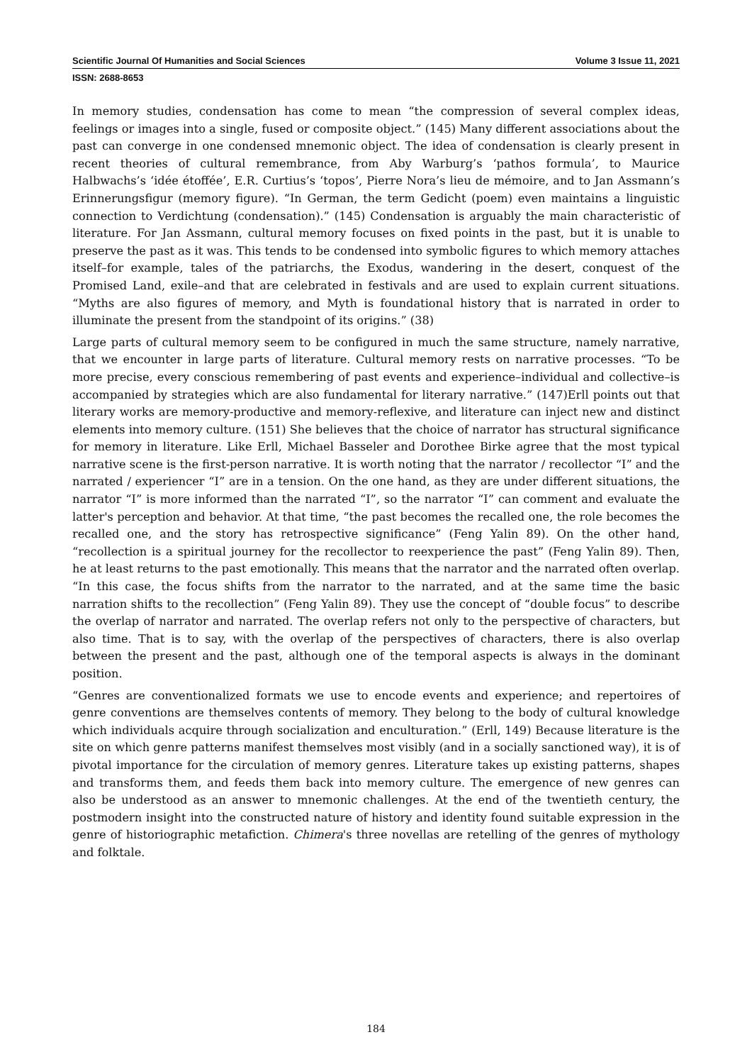Scientific Journal Of Humanities and Social Sciences Volume 3 Issue 11, 2021
ISSN: 2688-8653
In memory studies, condensation has come to mean “the compression of several complex ideas, feelings or images into a single, fused or composite object.” (145) Many different associations about the past can converge in one condensed mnemonic object. The idea of condensation is clearly present in recent theories of cultural remembrance, from Aby Warburg’s ‘pathos formula’, to Maurice Halbwachs’s ‘idée étoffée’, E.R. Curtius’s ‘topos’, Pierre Nora’s lieu de mémoire, and to Jan Assmann’s Erinnerungsfigur (memory figure). “In German, the term Gedicht (poem) even maintains a linguistic connection to Verdichtung (condensation).” (145) Condensation is arguably the main characteristic of literature. For Jan Assmann, cultural memory focuses on fixed points in the past, but it is unable to preserve the past as it was. This tends to be condensed into symbolic figures to which memory attaches itself–for example, tales of the patriarchs, the Exodus, wandering in the desert, conquest of the Promised Land, exile–and that are celebrated in festivals and are used to explain current situations. “Myths are also figures of memory, and Myth is foundational history that is narrated in order to illuminate the present from the standpoint of its origins.” (38)
Large parts of cultural memory seem to be configured in much the same structure, namely narrative, that we encounter in large parts of literature. Cultural memory rests on narrative processes. “To be more precise, every conscious remembering of past events and experience–individual and collective–is accompanied by strategies which are also fundamental for literary narrative.” (147)Erll points out that literary works are memory-productive and memory-reflexive, and literature can inject new and distinct elements into memory culture. (151) She believes that the choice of narrator has structural significance for memory in literature. Like Erll, Michael Basseler and Dorothee Birke agree that the most typical narrative scene is the first-person narrative. It is worth noting that the narrator / recollector “I” and the narrated / experiencer “I” are in a tension. On the one hand, as they are under different situations, the narrator “I” is more informed than the narrated “I”, so the narrator “I” can comment and evaluate the latter's perception and behavior. At that time, “the past becomes the recalled one, the role becomes the recalled one, and the story has retrospective significance” (Feng Yalin 89). On the other hand, “recollection is a spiritual journey for the recollector to reexperience the past” (Feng Yalin 89). Then, he at least returns to the past emotionally. This means that the narrator and the narrated often overlap. “In this case, the focus shifts from the narrator to the narrated, and at the same time the basic narration shifts to the recollection” (Feng Yalin 89). They use the concept of “double focus” to describe the overlap of narrator and narrated. The overlap refers not only to the perspective of characters, but also time. That is to say, with the overlap of the perspectives of characters, there is also overlap between the present and the past, although one of the temporal aspects is always in the dominant position.
“Genres are conventionalized formats we use to encode events and experience; and repertoires of genre conventions are themselves contents of memory. They belong to the body of cultural knowledge which individuals acquire through socialization and enculturation.” (Erll, 149) Because literature is the site on which genre patterns manifest themselves most visibly (and in a socially sanctioned way), it is of pivotal importance for the circulation of memory genres. Literature takes up existing patterns, shapes and transforms them, and feeds them back into memory culture. The emergence of new genres can also be understood as an answer to mnemonic challenges. At the end of the twentieth century, the postmodern insight into the constructed nature of history and identity found suitable expression in the genre of historiographic metafiction. Chimera's three novellas are retelling of the genres of mythology and folktale.
184